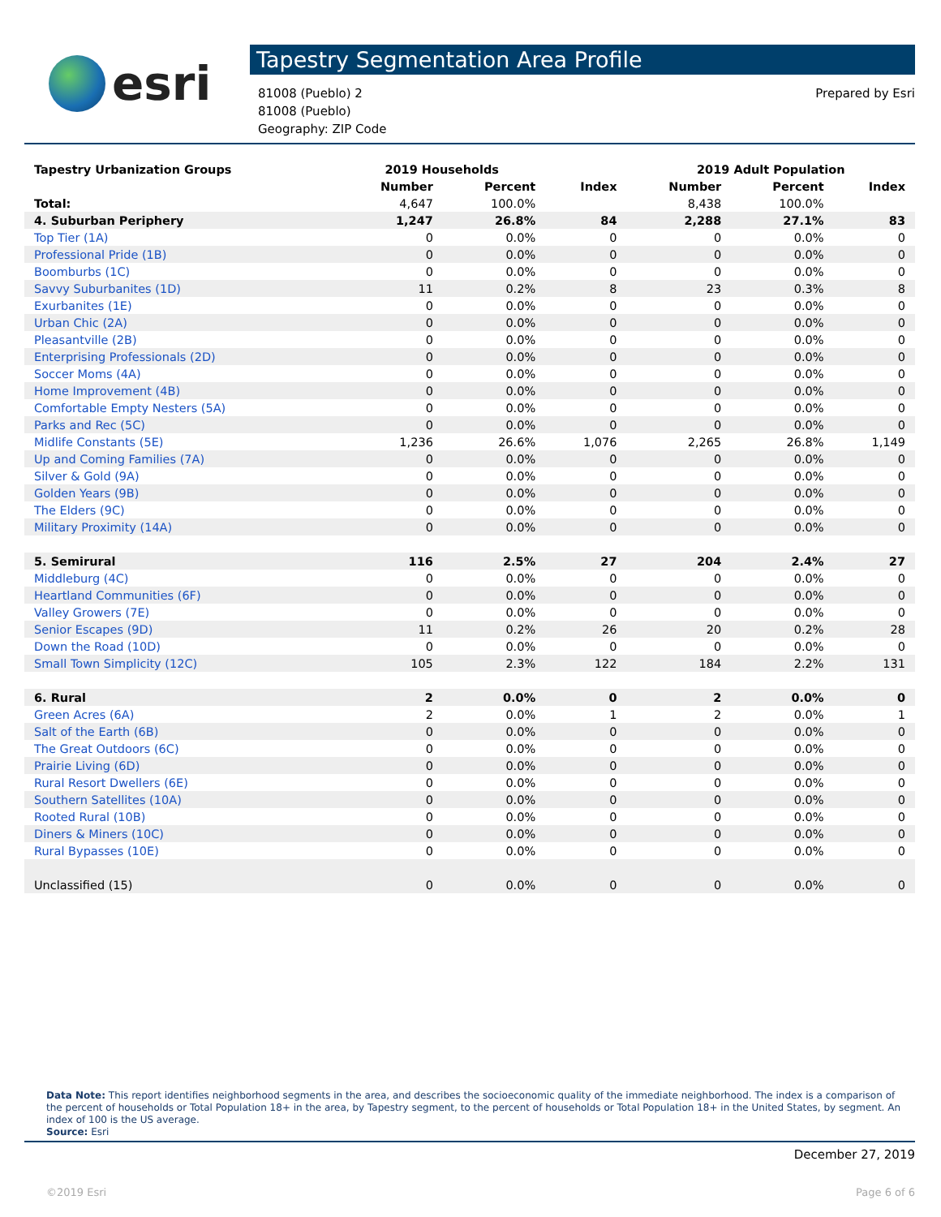esri
Tapestry Segmentation Area Profile
81008 (Pueblo) 2
81008 (Pueblo)
Geography: ZIP Code
Prepared by Esri
| Tapestry Urbanization Groups | 2019 Households | | | 2019 Adult Population | | |
| --- | --- | --- | --- | --- | --- | --- |
| | Number | Percent | Index | Number | Percent | Index |
| Total: | 4,647 | 100.0% | | 8,438 | 100.0% | |
| 4. Suburban Periphery | 1,247 | 26.8% | 84 | 2,288 | 27.1% | 83 |
| Top Tier (1A) | 0 | 0.0% | 0 | 0 | 0.0% | 0 |
| Professional Pride (1B) | 0 | 0.0% | 0 | 0 | 0.0% | 0 |
| Boomburbs (1C) | 0 | 0.0% | 0 | 0 | 0.0% | 0 |
| Savvy Suburbanites (1D) | 11 | 0.2% | 8 | 23 | 0.3% | 8 |
| Exurbanites (1E) | 0 | 0.0% | 0 | 0 | 0.0% | 0 |
| Urban Chic (2A) | 0 | 0.0% | 0 | 0 | 0.0% | 0 |
| Pleasantville (2B) | 0 | 0.0% | 0 | 0 | 0.0% | 0 |
| Enterprising Professionals (2D) | 0 | 0.0% | 0 | 0 | 0.0% | 0 |
| Soccer Moms (4A) | 0 | 0.0% | 0 | 0 | 0.0% | 0 |
| Home Improvement (4B) | 0 | 0.0% | 0 | 0 | 0.0% | 0 |
| Comfortable Empty Nesters (5A) | 0 | 0.0% | 0 | 0 | 0.0% | 0 |
| Parks and Rec (5C) | 0 | 0.0% | 0 | 0 | 0.0% | 0 |
| Midlife Constants (5E) | 1,236 | 26.6% | 1,076 | 2,265 | 26.8% | 1,149 |
| Up and Coming Families (7A) | 0 | 0.0% | 0 | 0 | 0.0% | 0 |
| Silver & Gold (9A) | 0 | 0.0% | 0 | 0 | 0.0% | 0 |
| Golden Years (9B) | 0 | 0.0% | 0 | 0 | 0.0% | 0 |
| The Elders (9C) | 0 | 0.0% | 0 | 0 | 0.0% | 0 |
| Military Proximity (14A) | 0 | 0.0% | 0 | 0 | 0.0% | 0 |
| 5. Semirural | 116 | 2.5% | 27 | 204 | 2.4% | 27 |
| Middleburg (4C) | 0 | 0.0% | 0 | 0 | 0.0% | 0 |
| Heartland Communities (6F) | 0 | 0.0% | 0 | 0 | 0.0% | 0 |
| Valley Growers (7E) | 0 | 0.0% | 0 | 0 | 0.0% | 0 |
| Senior Escapes (9D) | 11 | 0.2% | 26 | 20 | 0.2% | 28 |
| Down the Road (10D) | 0 | 0.0% | 0 | 0 | 0.0% | 0 |
| Small Town Simplicity (12C) | 105 | 2.3% | 122 | 184 | 2.2% | 131 |
| 6. Rural | 2 | 0.0% | 0 | 2 | 0.0% | 0 |
| Green Acres (6A) | 2 | 0.0% | 1 | 2 | 0.0% | 1 |
| Salt of the Earth (6B) | 0 | 0.0% | 0 | 0 | 0.0% | 0 |
| The Great Outdoors (6C) | 0 | 0.0% | 0 | 0 | 0.0% | 0 |
| Prairie Living (6D) | 0 | 0.0% | 0 | 0 | 0.0% | 0 |
| Rural Resort Dwellers (6E) | 0 | 0.0% | 0 | 0 | 0.0% | 0 |
| Southern Satellites (10A) | 0 | 0.0% | 0 | 0 | 0.0% | 0 |
| Rooted Rural (10B) | 0 | 0.0% | 0 | 0 | 0.0% | 0 |
| Diners & Miners (10C) | 0 | 0.0% | 0 | 0 | 0.0% | 0 |
| Rural Bypasses (10E) | 0 | 0.0% | 0 | 0 | 0.0% | 0 |
| Unclassified (15) | 0 | 0.0% | 0 | 0 | 0.0% | 0 |
Data Note: This report identifies neighborhood segments in the area, and describes the socioeconomic quality of the immediate neighborhood. The index is a comparison of the percent of households or Total Population 18+ in the area, by Tapestry segment, to the percent of households or Total Population 18+ in the United States, by segment. An index of 100 is the US average.
Source: Esri
December 27, 2019
©2019 Esri Page 6 of 6